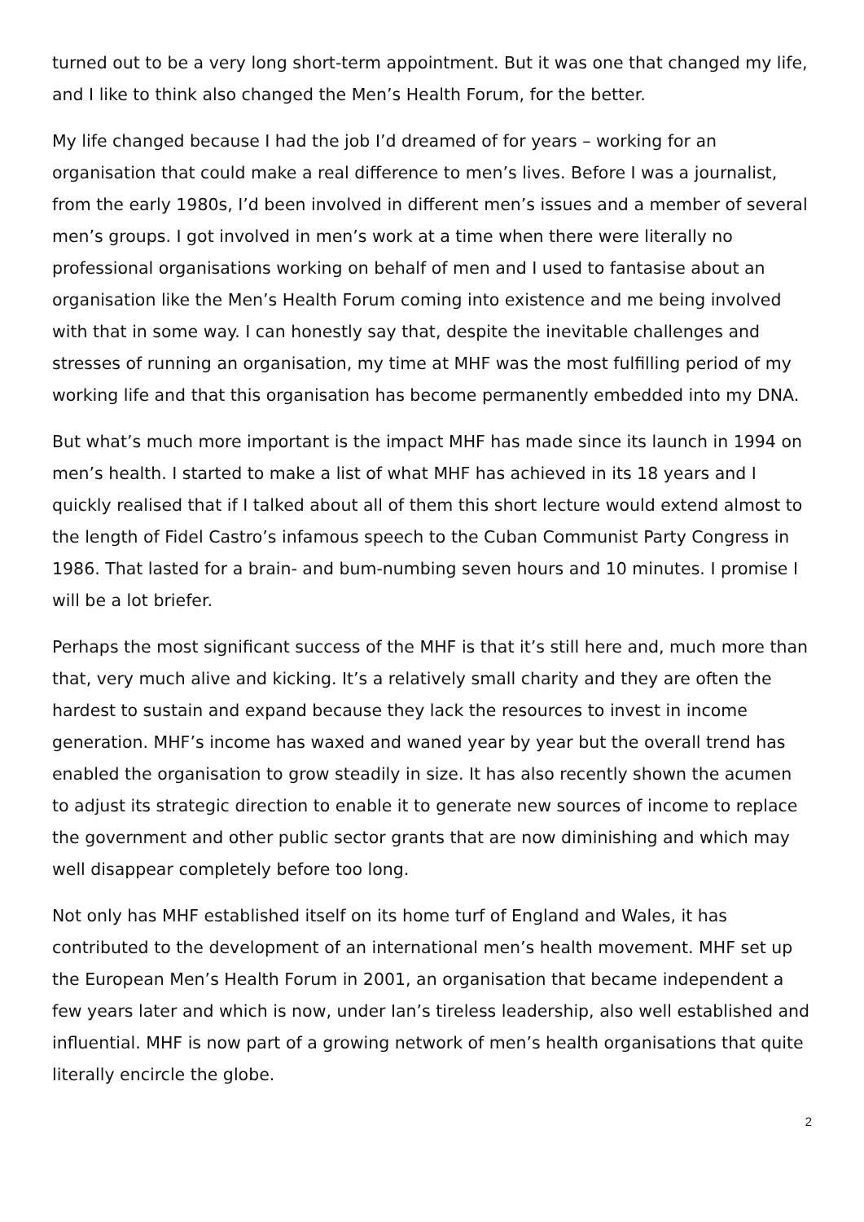turned out to be a very long short-term appointment. But it was one that changed my life, and I like to think also changed the Men’s Health Forum, for the better.
My life changed because I had the job I’d dreamed of for years – working for an organisation that could make a real difference to men’s lives. Before I was a journalist, from the early 1980s, I’d been involved in different men’s issues and a member of several men’s groups. I got involved in men’s work at a time when there were literally no professional organisations working on behalf of men and I used to fantasise about an organisation like the Men’s Health Forum coming into existence and me being involved with that in some way. I can honestly say that, despite the inevitable challenges and stresses of running an organisation, my time at MHF was the most fulfilling period of my working life and that this organisation has become permanently embedded into my DNA.
But what’s much more important is the impact MHF has made since its launch in 1994 on men’s health. I started to make a list of what MHF has achieved in its 18 years and I quickly realised that if I talked about all of them this short lecture would extend almost to the length of Fidel Castro’s infamous speech to the Cuban Communist Party Congress in 1986. That lasted for a brain- and bum-numbing seven hours and 10 minutes. I promise I will be a lot briefer.
Perhaps the most significant success of the MHF is that it’s still here and, much more than that, very much alive and kicking. It’s a relatively small charity and they are often the hardest to sustain and expand because they lack the resources to invest in income generation. MHF’s income has waxed and waned year by year but the overall trend has enabled the organisation to grow steadily in size. It has also recently shown the acumen to adjust its strategic direction to enable it to generate new sources of income to replace the government and other public sector grants that are now diminishing and which may well disappear completely before too long.
Not only has MHF established itself on its home turf of England and Wales, it has contributed to the development of an international men’s health movement. MHF set up the European Men’s Health Forum in 2001, an organisation that became independent a few years later and which is now, under Ian’s tireless leadership, also well established and influential. MHF is now part of a growing network of men’s health organisations that quite literally encircle the globe.
2